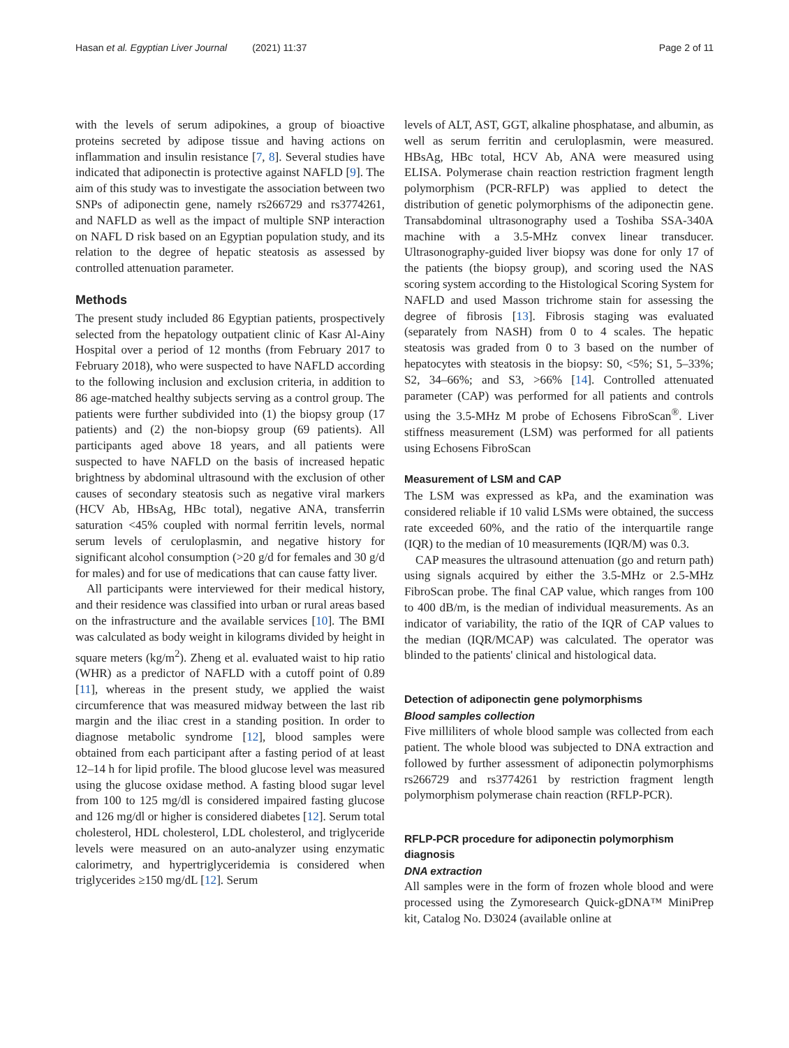Hasan et al. Egyptian Liver Journal (2021) 11:37
Page 2 of 11
with the levels of serum adipokines, a group of bioactive proteins secreted by adipose tissue and having actions on inflammation and insulin resistance [7, 8]. Several studies have indicated that adiponectin is protective against NAFLD [9]. The aim of this study was to investigate the association between two SNPs of adiponectin gene, namely rs266729 and rs3774261, and NAFLD as well as the impact of multiple SNP interaction on NAFL D risk based on an Egyptian population study, and its relation to the degree of hepatic steatosis as assessed by controlled attenuation parameter.
Methods
The present study included 86 Egyptian patients, prospectively selected from the hepatology outpatient clinic of Kasr Al-Ainy Hospital over a period of 12 months (from February 2017 to February 2018), who were suspected to have NAFLD according to the following inclusion and exclusion criteria, in addition to 86 age-matched healthy subjects serving as a control group. The patients were further subdivided into (1) the biopsy group (17 patients) and (2) the non-biopsy group (69 patients). All participants aged above 18 years, and all patients were suspected to have NAFLD on the basis of increased hepatic brightness by abdominal ultrasound with the exclusion of other causes of secondary steatosis such as negative viral markers (HCV Ab, HBsAg, HBc total), negative ANA, transferrin saturation <45% coupled with normal ferritin levels, normal serum levels of ceruloplasmin, and negative history for significant alcohol consumption (>20 g/d for females and 30 g/d for males) and for use of medications that can cause fatty liver.
All participants were interviewed for their medical history, and their residence was classified into urban or rural areas based on the infrastructure and the available services [10]. The BMI was calculated as body weight in kilograms divided by height in square meters (kg/m<sup>2</sup>). Zheng et al. evaluated waist to hip ratio (WHR) as a predictor of NAFLD with a cutoff point of 0.89 [11], whereas in the present study, we applied the waist circumference that was measured midway between the last rib margin and the iliac crest in a standing position. In order to diagnose metabolic syndrome [12], blood samples were obtained from each participant after a fasting period of at least 12–14 h for lipid profile. The blood glucose level was measured using the glucose oxidase method. A fasting blood sugar level from 100 to 125 mg/dl is considered impaired fasting glucose and 126 mg/dl or higher is considered diabetes [12]. Serum total cholesterol, HDL cholesterol, LDL cholesterol, and triglyceride levels were measured on an auto-analyzer using enzymatic calorimetry, and hypertriglyceridemia is considered when triglycerides ≥150 mg/dL [12]. Serum
levels of ALT, AST, GGT, alkaline phosphatase, and albumin, as well as serum ferritin and ceruloplasmin, were measured. HBsAg, HBc total, HCV Ab, ANA were measured using ELISA. Polymerase chain reaction restriction fragment length polymorphism (PCR-RFLP) was applied to detect the distribution of genetic polymorphisms of the adiponectin gene. Transabdominal ultrasonography used a Toshiba SSA-340A machine with a 3.5-MHz convex linear transducer. Ultrasonography-guided liver biopsy was done for only 17 of the patients (the biopsy group), and scoring used the NAS scoring system according to the Histological Scoring System for NAFLD and used Masson trichrome stain for assessing the degree of fibrosis [13]. Fibrosis staging was evaluated (separately from NASH) from 0 to 4 scales. The hepatic steatosis was graded from 0 to 3 based on the number of hepatocytes with steatosis in the biopsy: S0, <5%; S1, 5–33%; S2, 34–66%; and S3, >66% [14]. Controlled attenuated parameter (CAP) was performed for all patients and controls using the 3.5-MHz M probe of Echosens FibroScan<sup>®</sup>. Liver stiffness measurement (LSM) was performed for all patients using Echosens FibroScan
Measurement of LSM and CAP
The LSM was expressed as kPa, and the examination was considered reliable if 10 valid LSMs were obtained, the success rate exceeded 60%, and the ratio of the interquartile range (IQR) to the median of 10 measurements (IQR/M) was 0.3.
CAP measures the ultrasound attenuation (go and return path) using signals acquired by either the 3.5-MHz or 2.5-MHz FibroScan probe. The final CAP value, which ranges from 100 to 400 dB/m, is the median of individual measurements. As an indicator of variability, the ratio of the IQR of CAP values to the median (IQR/MCAP) was calculated. The operator was blinded to the patients' clinical and histological data.
Detection of adiponectin gene polymorphisms
Blood samples collection
Five milliliters of whole blood sample was collected from each patient. The whole blood was subjected to DNA extraction and followed by further assessment of adiponectin polymorphisms rs266729 and rs3774261 by restriction fragment length polymorphism polymerase chain reaction (RFLP-PCR).
RFLP-PCR procedure for adiponectin polymorphism diagnosis
DNA extraction
All samples were in the form of frozen whole blood and were processed using the Zymoresearch Quick-gDNA™ MiniPrep kit, Catalog No. D3024 (available online at